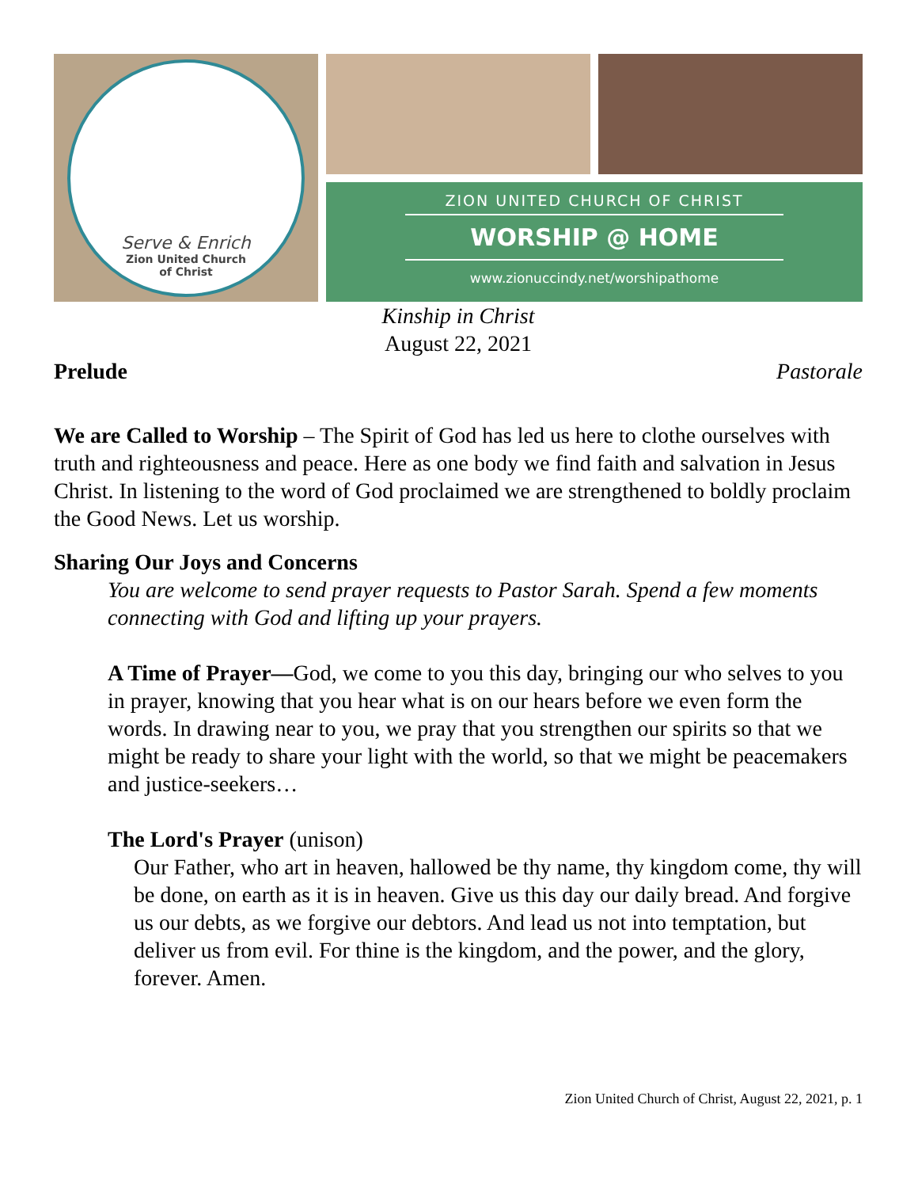Serve & Enrich
Zion United Church
of Christ
ZION UNITED CHURCH OF CHRIST
WORSHIP @ HOME
www.zionuccindy.net/worshipathome
Kinship in Christ
August 22, 2021
Prelude Pastorale
We are Called to Worship – The Spirit of God has led us here to clothe ourselves with truth and righteousness and peace. Here as one body we find faith and salvation in Jesus Christ. In listening to the word of God proclaimed we are strengthened to boldly proclaim the Good News. Let us worship.
Sharing Our Joys and Concerns
You are welcome to send prayer requests to Pastor Sarah. Spend a few moments connecting with God and lifting up your prayers.
A Time of Prayer—God, we come to you this day, bringing our who selves to you in prayer, knowing that you hear what is on our hears before we even form the words. In drawing near to you, we pray that you strengthen our spirits so that we might be ready to share your light with the world, so that we might be peacemakers and justice-seekers…
The Lord's Prayer (unison)
Our Father, who art in heaven, hallowed be thy name, thy kingdom come, thy will be done, on earth as it is in heaven. Give us this day our daily bread. And forgive us our debts, as we forgive our debtors. And lead us not into temptation, but deliver us from evil. For thine is the kingdom, and the power, and the glory, forever. Amen.
Zion United Church of Christ, August 22, 2021, p. 1